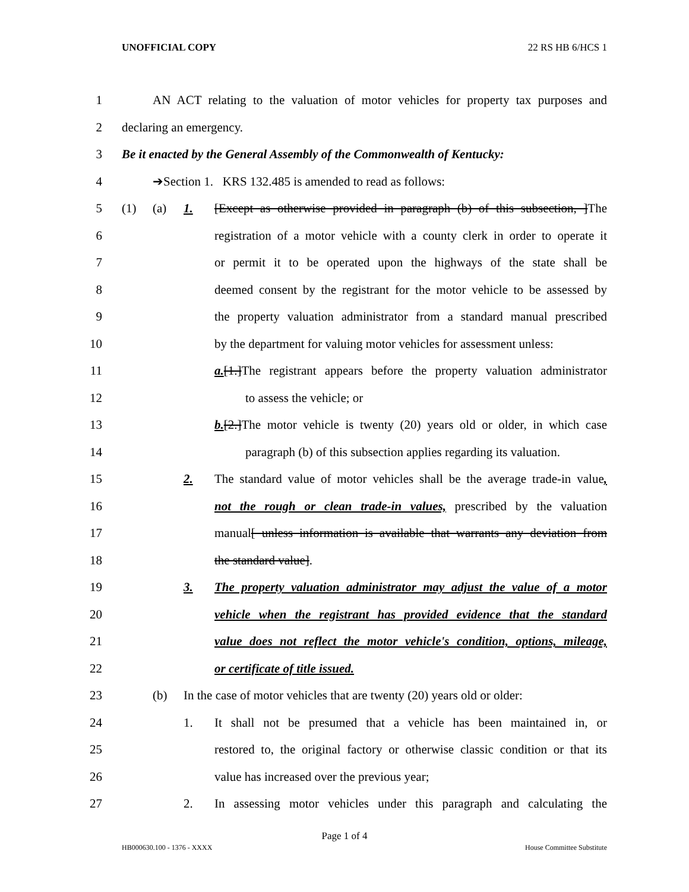UNOFFICIAL COPY 22 RS HB 6/HCS 1
1 AN ACT relating to the valuation of motor vehicles for property tax purposes and
2 declaring an emergency.
3 Be it enacted by the General Assembly of the Commonwealth of Kentucky:
4 ➔Section 1. KRS 132.485 is amended to read as follows:
5 (1) (a) 1. [Except as otherwise provided in paragraph (b) of this subsection, ]The
6 registration of a motor vehicle with a county clerk in order to operate it
7 or permit it to be operated upon the highways of the state shall be
8 deemed consent by the registrant for the motor vehicle to be assessed by
9 the property valuation administrator from a standard manual prescribed
10 by the department for valuing motor vehicles for assessment unless:
11 a.[1.]The registrant appears before the property valuation administrator
12 to assess the vehicle; or
13 b.[2.]The motor vehicle is twenty (20) years old or older, in which case
14 paragraph (b) of this subsection applies regarding its valuation.
15 2. The standard value of motor vehicles shall be the average trade-in value,
16 not the rough or clean trade-in values, prescribed by the valuation
17 manual[ unless information is available that warrants any deviation from
18 the standard value].
19 3. The property valuation administrator may adjust the value of a motor
20 vehicle when the registrant has provided evidence that the standard
21 value does not reflect the motor vehicle's condition, options, mileage,
22 or certificate of title issued.
23 (b) In the case of motor vehicles that are twenty (20) years old or older:
24 1. It shall not be presumed that a vehicle has been maintained in, or
25 restored to, the original factory or otherwise classic condition or that its
26 value has increased over the previous year;
27 2. In assessing motor vehicles under this paragraph and calculating the
Page 1 of 4
HB000630.100 - 1376 - XXXX House Committee Substitute